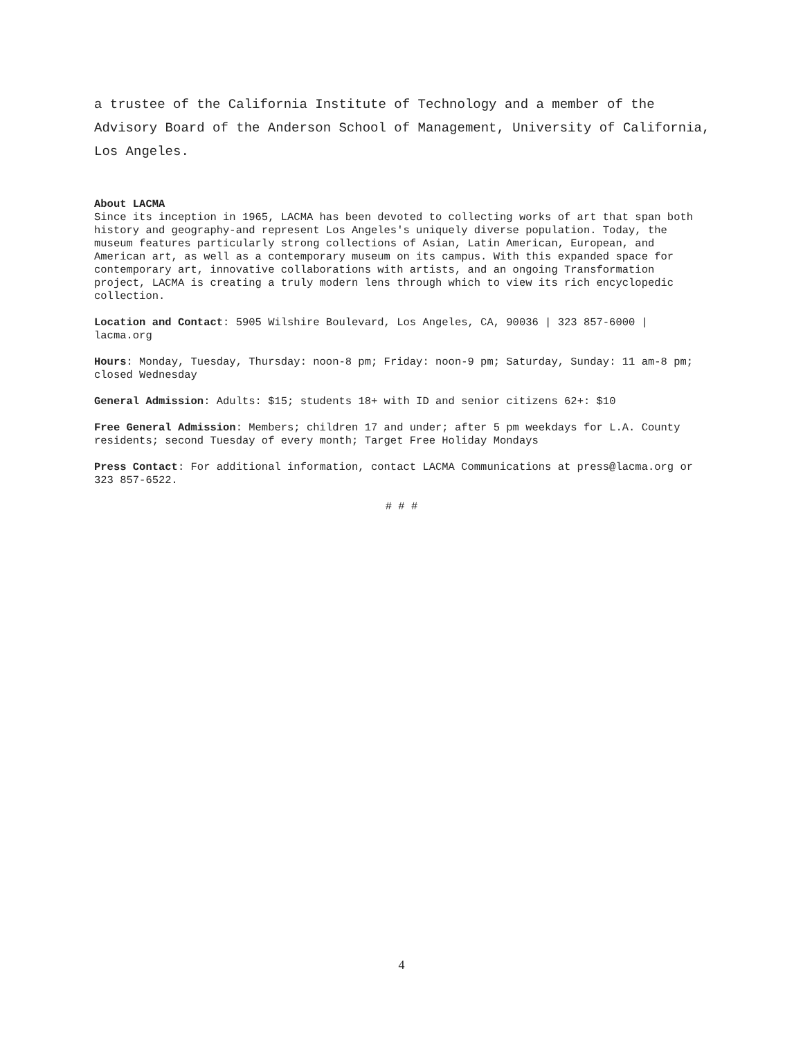a trustee of the California Institute of Technology and a member of the Advisory Board of the Anderson School of Management, University of California, Los Angeles.
About LACMA
Since its inception in 1965, LACMA has been devoted to collecting works of art that span both history and geography-and represent Los Angeles's uniquely diverse population. Today, the museum features particularly strong collections of Asian, Latin American, European, and American art, as well as a contemporary museum on its campus. With this expanded space for contemporary art, innovative collaborations with artists, and an ongoing Transformation project, LACMA is creating a truly modern lens through which to view its rich encyclopedic collection.
Location and Contact: 5905 Wilshire Boulevard, Los Angeles, CA, 90036 | 323 857-6000 | lacma.org
Hours: Monday, Tuesday, Thursday: noon-8 pm; Friday: noon-9 pm; Saturday, Sunday: 11 am-8 pm; closed Wednesday
General Admission: Adults: $15; students 18+ with ID and senior citizens 62+: $10
Free General Admission: Members; children 17 and under; after 5 pm weekdays for L.A. County residents; second Tuesday of every month; Target Free Holiday Mondays
Press Contact: For additional information, contact LACMA Communications at press@lacma.org or 323 857-6522.
# # #
4